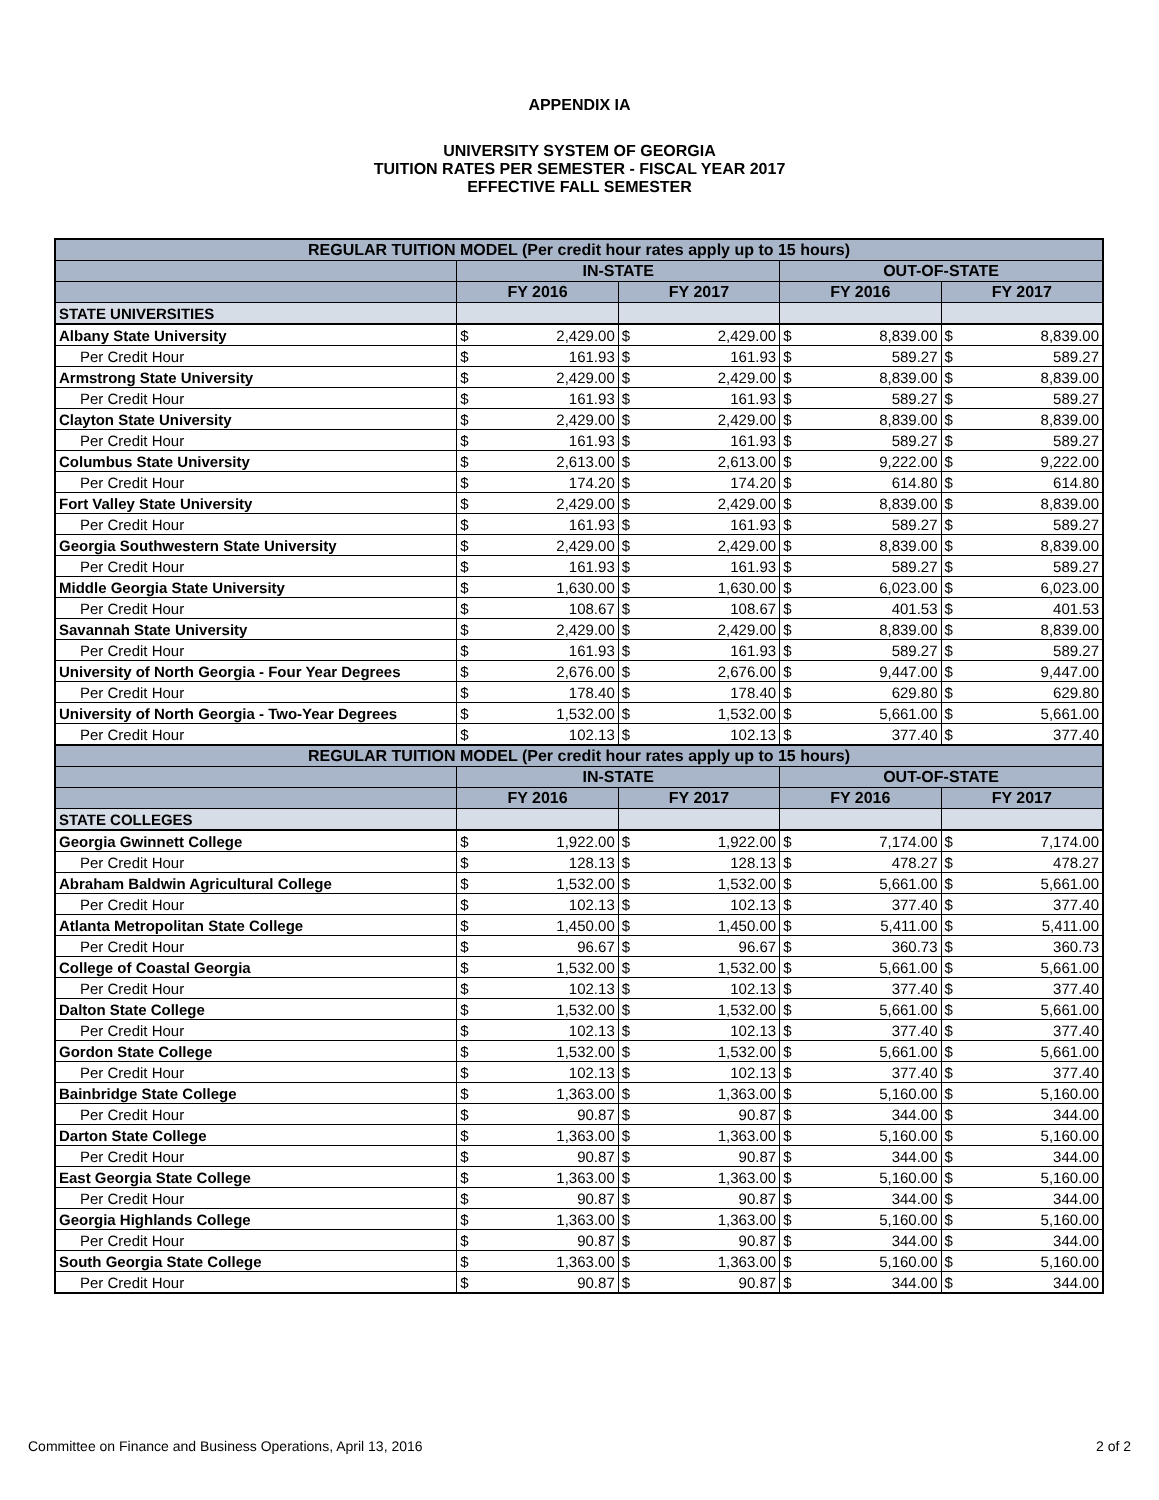APPENDIX IA
UNIVERSITY SYSTEM OF GEORGIA
TUITION RATES PER SEMESTER - FISCAL YEAR 2017
EFFECTIVE FALL SEMESTER
| REGULAR TUITION MODEL (Per credit hour rates apply up to 15 hours) | | | | | | | | |
| --- | --- | --- | --- | --- | --- | --- | --- | --- |
| | IN-STATE | | | | OUT-OF-STATE | | | |
| | FY 2016 | | FY 2017 | | FY 2016 | | FY 2017 | |
| STATE UNIVERSITIES | | | | | | | | |
| Albany State University | $ | 2,429.00 | $ | 2,429.00 | $ | 8,839.00 | $ | 8,839.00 |
| Per Credit Hour | $ | 161.93 | $ | 161.93 | $ | 589.27 | $ | 589.27 |
| Armstrong State University | $ | 2,429.00 | $ | 2,429.00 | $ | 8,839.00 | $ | 8,839.00 |
| Per Credit Hour | $ | 161.93 | $ | 161.93 | $ | 589.27 | $ | 589.27 |
| Clayton State University | $ | 2,429.00 | $ | 2,429.00 | $ | 8,839.00 | $ | 8,839.00 |
| Per Credit Hour | $ | 161.93 | $ | 161.93 | $ | 589.27 | $ | 589.27 |
| Columbus State University | $ | 2,613.00 | $ | 2,613.00 | $ | 9,222.00 | $ | 9,222.00 |
| Per Credit Hour | $ | 174.20 | $ | 174.20 | $ | 614.80 | $ | 614.80 |
| Fort Valley State University | $ | 2,429.00 | $ | 2,429.00 | $ | 8,839.00 | $ | 8,839.00 |
| Per Credit Hour | $ | 161.93 | $ | 161.93 | $ | 589.27 | $ | 589.27 |
| Georgia Southwestern State University | $ | 2,429.00 | $ | 2,429.00 | $ | 8,839.00 | $ | 8,839.00 |
| Per Credit Hour | $ | 161.93 | $ | 161.93 | $ | 589.27 | $ | 589.27 |
| Middle Georgia State University | $ | 1,630.00 | $ | 1,630.00 | $ | 6,023.00 | $ | 6,023.00 |
| Per Credit Hour | $ | 108.67 | $ | 108.67 | $ | 401.53 | $ | 401.53 |
| Savannah State University | $ | 2,429.00 | $ | 2,429.00 | $ | 8,839.00 | $ | 8,839.00 |
| Per Credit Hour | $ | 161.93 | $ | 161.93 | $ | 589.27 | $ | 589.27 |
| University of North Georgia - Four Year Degrees | $ | 2,676.00 | $ | 2,676.00 | $ | 9,447.00 | $ | 9,447.00 |
| Per Credit Hour | $ | 178.40 | $ | 178.40 | $ | 629.80 | $ | 629.80 |
| University of North Georgia - Two-Year Degrees | $ | 1,532.00 | $ | 1,532.00 | $ | 5,661.00 | $ | 5,661.00 |
| Per Credit Hour | $ | 102.13 | $ | 102.13 | $ | 377.40 | $ | 377.40 |
| REGULAR TUITION MODEL (Per credit hour rates apply up to 15 hours) | | | | | | | | |
| | IN-STATE | | | | OUT-OF-STATE | | | |
| | FY 2016 | | FY 2017 | | FY 2016 | | FY 2017 | |
| STATE COLLEGES | | | | | | | | |
| Georgia Gwinnett College | $ | 1,922.00 | $ | 1,922.00 | $ | 7,174.00 | $ | 7,174.00 |
| Per Credit Hour | $ | 128.13 | $ | 128.13 | $ | 478.27 | $ | 478.27 |
| Abraham Baldwin Agricultural College | $ | 1,532.00 | $ | 1,532.00 | $ | 5,661.00 | $ | 5,661.00 |
| Per Credit Hour | $ | 102.13 | $ | 102.13 | $ | 377.40 | $ | 377.40 |
| Atlanta Metropolitan State College | $ | 1,450.00 | $ | 1,450.00 | $ | 5,411.00 | $ | 5,411.00 |
| Per Credit Hour | $ | 96.67 | $ | 96.67 | $ | 360.73 | $ | 360.73 |
| College of Coastal Georgia | $ | 1,532.00 | $ | 1,532.00 | $ | 5,661.00 | $ | 5,661.00 |
| Per Credit Hour | $ | 102.13 | $ | 102.13 | $ | 377.40 | $ | 377.40 |
| Dalton State College | $ | 1,532.00 | $ | 1,532.00 | $ | 5,661.00 | $ | 5,661.00 |
| Per Credit Hour | $ | 102.13 | $ | 102.13 | $ | 377.40 | $ | 377.40 |
| Gordon State College | $ | 1,532.00 | $ | 1,532.00 | $ | 5,661.00 | $ | 5,661.00 |
| Per Credit Hour | $ | 102.13 | $ | 102.13 | $ | 377.40 | $ | 377.40 |
| Bainbridge State College | $ | 1,363.00 | $ | 1,363.00 | $ | 5,160.00 | $ | 5,160.00 |
| Per Credit Hour | $ | 90.87 | $ | 90.87 | $ | 344.00 | $ | 344.00 |
| Darton State College | $ | 1,363.00 | $ | 1,363.00 | $ | 5,160.00 | $ | 5,160.00 |
| Per Credit Hour | $ | 90.87 | $ | 90.87 | $ | 344.00 | $ | 344.00 |
| East Georgia State College | $ | 1,363.00 | $ | 1,363.00 | $ | 5,160.00 | $ | 5,160.00 |
| Per Credit Hour | $ | 90.87 | $ | 90.87 | $ | 344.00 | $ | 344.00 |
| Georgia Highlands College | $ | 1,363.00 | $ | 1,363.00 | $ | 5,160.00 | $ | 5,160.00 |
| Per Credit Hour | $ | 90.87 | $ | 90.87 | $ | 344.00 | $ | 344.00 |
| South Georgia State College | $ | 1,363.00 | $ | 1,363.00 | $ | 5,160.00 | $ | 5,160.00 |
| Per Credit Hour | $ | 90.87 | $ | 90.87 | $ | 344.00 | $ | 344.00 |
Committee on Finance and Business Operations, April 13, 2016 2 of 2